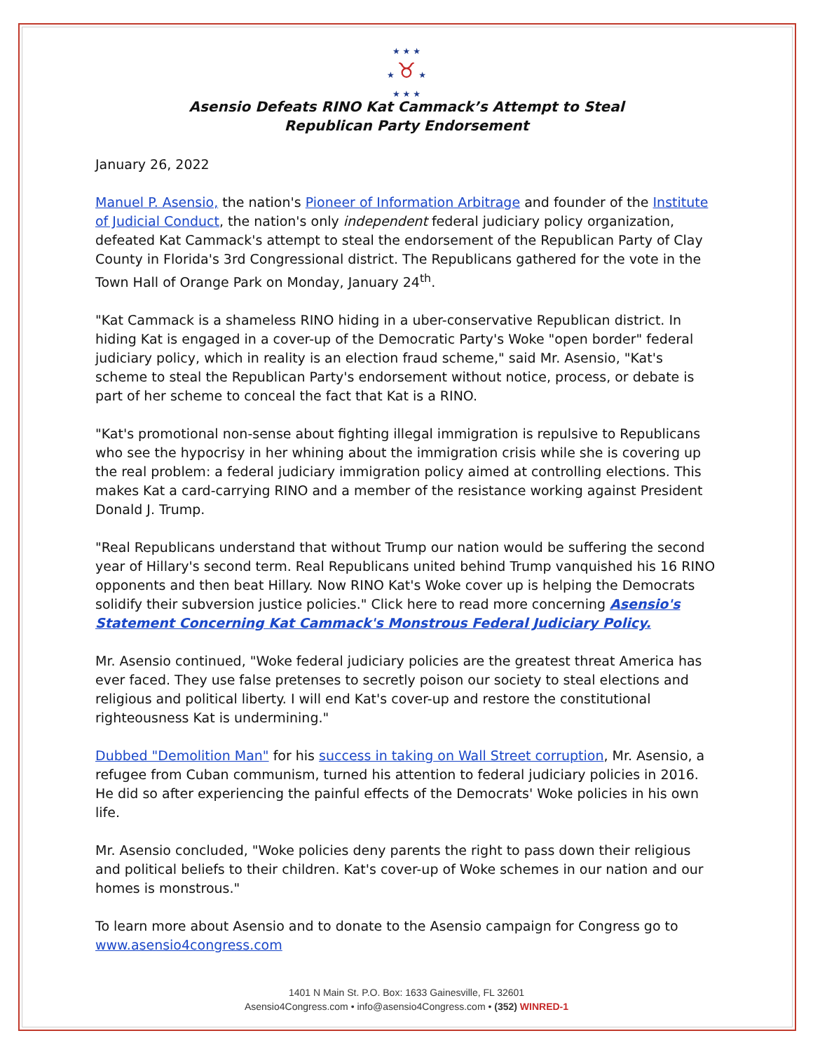★ ★ ★
★ ♉ ★
★ ★ ★
Asensio Defeats RINO Kat Cammack’s Attempt to Steal
Republican Party Endorsement
January 26, 2022
Manuel P. Asensio, the nation's Pioneer of Information Arbitrage and founder of the Institute of Judicial Conduct, the nation's only independent federal judiciary policy organization, defeated Kat Cammack's attempt to steal the endorsement of the Republican Party of Clay County in Florida's 3rd Congressional district. The Republicans gathered for the vote in the Town Hall of Orange Park on Monday, January 24<sup>th</sup>.
"Kat Cammack is a shameless RINO hiding in a uber-conservative Republican district. In hiding Kat is engaged in a cover-up of the Democratic Party's Woke "open border" federal judiciary policy, which in reality is an election fraud scheme," said Mr. Asensio, "Kat's scheme to steal the Republican Party's endorsement without notice, process, or debate is part of her scheme to conceal the fact that Kat is a RINO.
"Kat's promotional non-sense about fighting illegal immigration is repulsive to Republicans who see the hypocrisy in her whining about the immigration crisis while she is covering up the real problem: a federal judiciary immigration policy aimed at controlling elections. This makes Kat a card-carrying RINO and a member of the resistance working against President Donald J. Trump.
"Real Republicans understand that without Trump our nation would be suffering the second year of Hillary's second term. Real Republicans united behind Trump vanquished his 16 RINO opponents and then beat Hillary. Now RINO Kat's Woke cover up is helping the Democrats solidify their subversion justice policies." Click here to read more concerning Asensio's Statement Concerning Kat Cammack's Monstrous Federal Judiciary Policy.
Mr. Asensio continued, "Woke federal judiciary policies are the greatest threat America has ever faced. They use false pretenses to secretly poison our society to steal elections and religious and political liberty. I will end Kat's cover-up and restore the constitutional righteousness Kat is undermining."
Dubbed "Demolition Man" for his success in taking on Wall Street corruption, Mr. Asensio, a refugee from Cuban communism, turned his attention to federal judiciary policies in 2016. He did so after experiencing the painful effects of the Democrats' Woke policies in his own life.
Mr. Asensio concluded, "Woke policies deny parents the right to pass down their religious and political beliefs to their children. Kat's cover-up of Woke schemes in our nation and our homes is monstrous."
To learn more about Asensio and to donate to the Asensio campaign for Congress go to www.asensio4congress.com
1401 N Main St. P.O. Box: 1633 Gainesville, FL 32601
Asensio4Congress.com • info@asensio4Congress.com • (352) WINRED-1